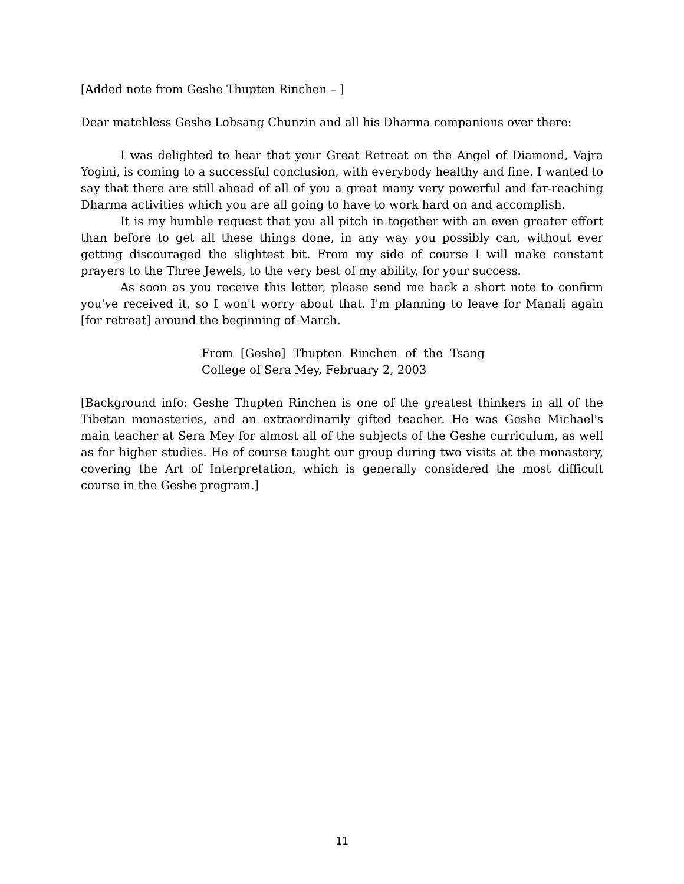[Added note from Geshe Thupten Rinchen – ]
Dear matchless Geshe Lobsang Chunzin and all his Dharma companions over there:
I was delighted to hear that your Great Retreat on the Angel of Diamond, Vajra Yogini, is coming to a successful conclusion, with everybody healthy and fine. I wanted to say that there are still ahead of all of you a great many very powerful and far-reaching Dharma activities which you are all going to have to work hard on and accomplish.
It is my humble request that you all pitch in together with an even greater effort than before to get all these things done, in any way you possibly can, without ever getting discouraged the slightest bit. From my side of course I will make constant prayers to the Three Jewels, to the very best of my ability, for your success.
As soon as you receive this letter, please send me back a short note to confirm you've received it, so I won't worry about that. I'm planning to leave for Manali again [for retreat] around the beginning of March.
From [Geshe] Thupten Rinchen of the Tsang College of Sera Mey, February 2, 2003
[Background info: Geshe Thupten Rinchen is one of the greatest thinkers in all of the Tibetan monasteries, and an extraordinarily gifted teacher. He was Geshe Michael's main teacher at Sera Mey for almost all of the subjects of the Geshe curriculum, as well as for higher studies. He of course taught our group during two visits at the monastery, covering the Art of Interpretation, which is generally considered the most difficult course in the Geshe program.]
11